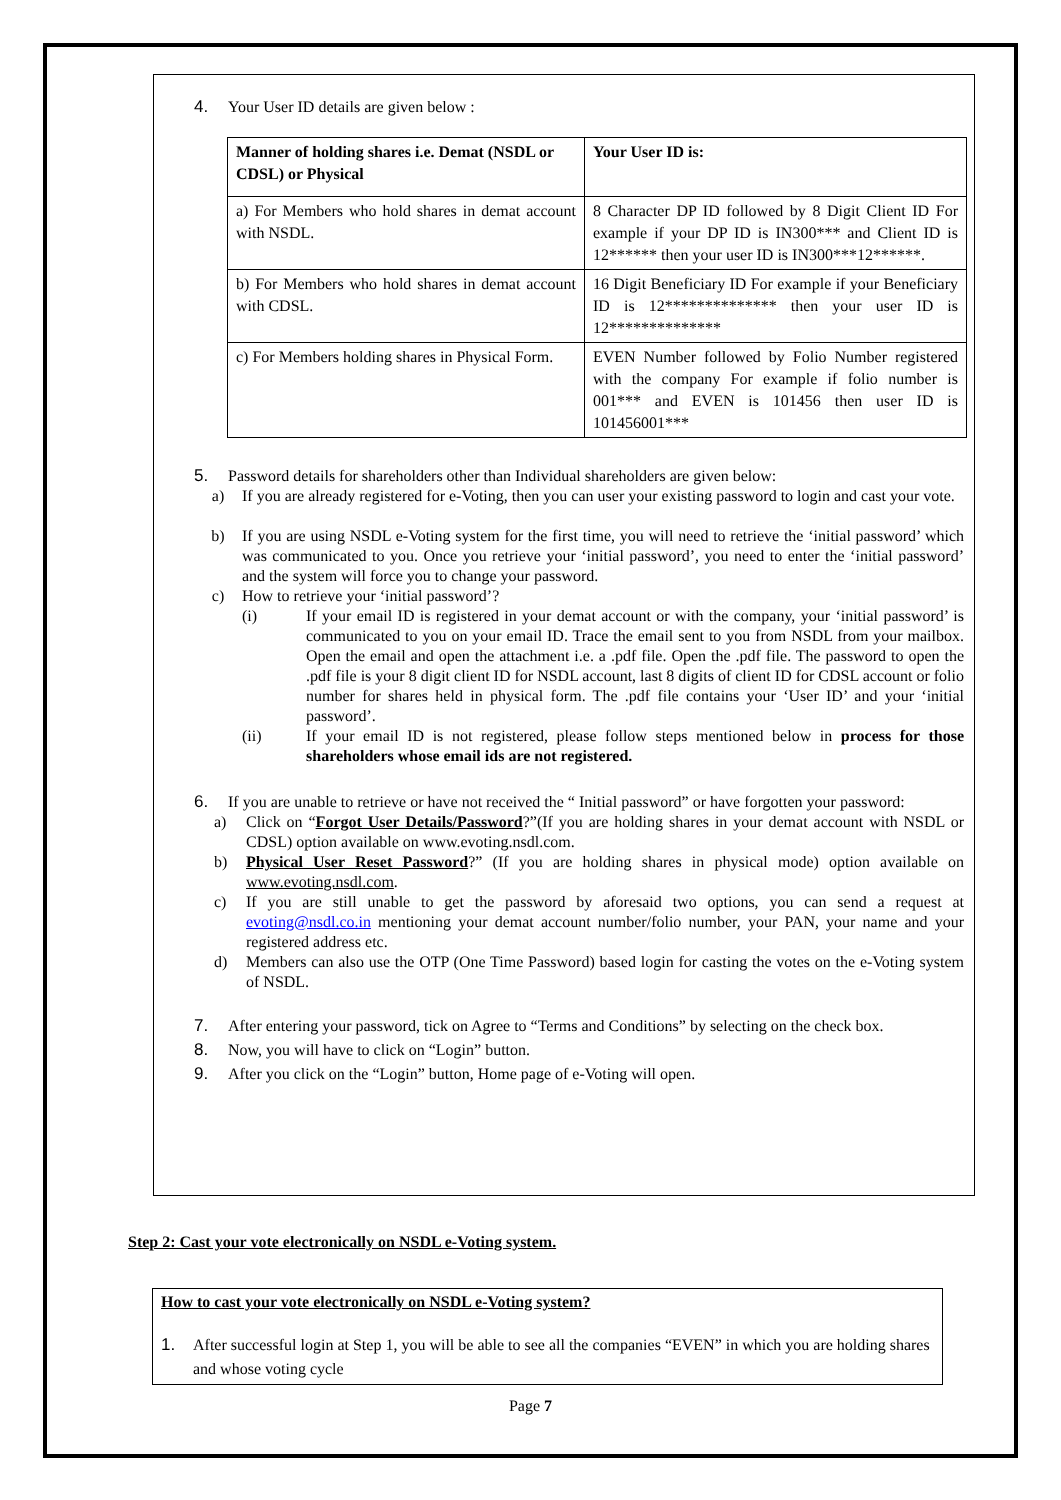4. Your User ID details are given below :
| Manner of holding shares i.e. Demat (NSDL or CDSL) or Physical | Your User ID is: |
| --- | --- |
| a) For Members who hold shares in demat account with NSDL. | 8 Character DP ID followed by 8 Digit Client ID For example if your DP ID is IN300*** and Client ID is 12****** then your user ID is IN300***12******. |
| b) For Members who hold shares in demat account with CDSL. | 16 Digit Beneficiary ID For example if your Beneficiary ID is 12************** then your user ID is 12************** |
| c) For Members holding shares in Physical Form. | EVEN Number followed by Folio Number registered with the company For example if folio number is 001*** and EVEN is 101456 then user ID is 101456001*** |
5. Password details for shareholders other than Individual shareholders are given below:
a) If you are already registered for e-Voting, then you can user your existing password to login and cast your vote.
b) If you are using NSDL e-Voting system for the first time, you will need to retrieve the ‘initial password’ which was communicated to you. Once you retrieve your ‘initial password’, you need to enter the ‘initial password’ and the system will force you to change your password.
c) How to retrieve your ‘initial password’?
(i) If your email ID is registered in your demat account or with the company, your ‘initial password’ is communicated to you on your email ID. Trace the email sent to you from NSDL from your mailbox. Open the email and open the attachment i.e. a .pdf file. Open the .pdf file. The password to open the .pdf file is your 8 digit client ID for NSDL account, last 8 digits of client ID for CDSL account or folio number for shares held in physical form. The .pdf file contains your ‘User ID’ and your ‘initial password’.
(ii) If your email ID is not registered, please follow steps mentioned below in process for those shareholders whose email ids are not registered.
6. If you are unable to retrieve or have not received the “ Initial password” or have forgotten your password:
a) Click on “Forgot User Details/Password?”(If you are holding shares in your demat account with NSDL or CDSL) option available on www.evoting.nsdl.com.
b) Physical User Reset Password?” (If you are holding shares in physical mode) option available on www.evoting.nsdl.com.
c) If you are still unable to get the password by aforesaid two options, you can send a request at evoting@nsdl.co.in mentioning your demat account number/folio number, your PAN, your name and your registered address etc.
d) Members can also use the OTP (One Time Password) based login for casting the votes on the e-Voting system of NSDL.
7. After entering your password, tick on Agree to “Terms and Conditions” by selecting on the check box.
8. Now, you will have to click on “Login” button.
9. After you click on the “Login” button, Home page of e-Voting will open.
Step 2: Cast your vote electronically on NSDL e-Voting system.
How to cast your vote electronically on NSDL e-Voting system?
1. After successful login at Step 1, you will be able to see all the companies “EVEN” in which you are holding shares and whose voting cycle
Page 7